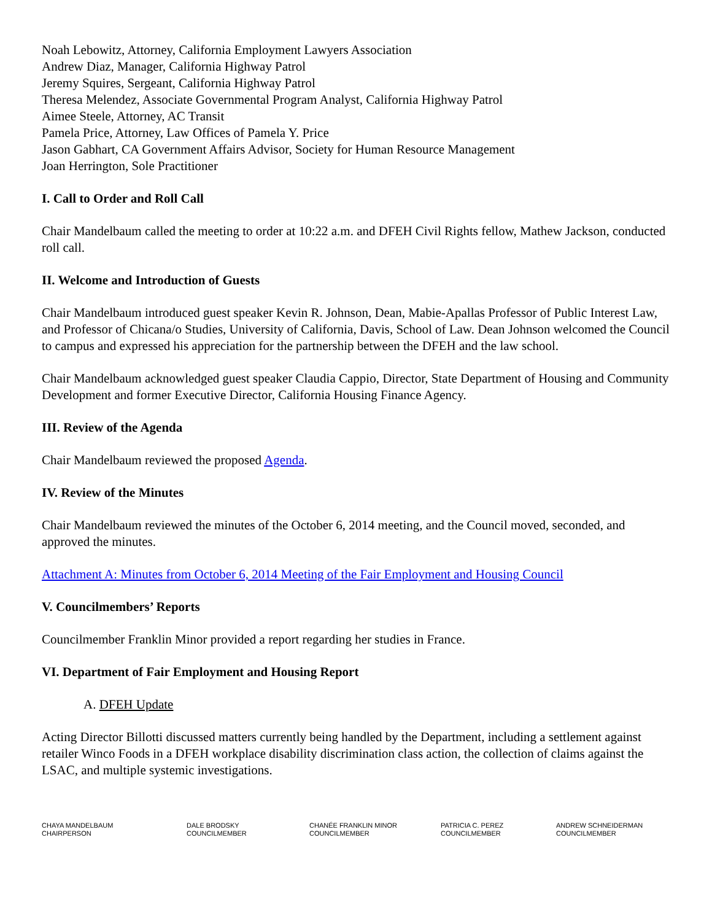Noah Lebowitz, Attorney, California Employment Lawyers Association
Andrew Diaz, Manager, California Highway Patrol
Jeremy Squires, Sergeant, California Highway Patrol
Theresa Melendez, Associate Governmental Program Analyst, California Highway Patrol
Aimee Steele, Attorney, AC Transit
Pamela Price, Attorney, Law Offices of Pamela Y. Price
Jason Gabhart, CA Government Affairs Advisor, Society for Human Resource Management
Joan Herrington, Sole Practitioner
I. Call to Order and Roll Call
Chair Mandelbaum called the meeting to order at 10:22 a.m. and DFEH Civil Rights fellow, Mathew Jackson, conducted roll call.
II. Welcome and Introduction of Guests
Chair Mandelbaum introduced guest speaker Kevin R. Johnson, Dean, Mabie-Apallas Professor of Public Interest Law, and Professor of Chicana/o Studies, University of California, Davis, School of Law. Dean Johnson welcomed the Council to campus and expressed his appreciation for the partnership between the DFEH and the law school.
Chair Mandelbaum acknowledged guest speaker Claudia Cappio, Director, State Department of Housing and Community Development and former Executive Director, California Housing Finance Agency.
III. Review of the Agenda
Chair Mandelbaum reviewed the proposed Agenda.
IV. Review of the Minutes
Chair Mandelbaum reviewed the minutes of the October 6, 2014 meeting, and the Council moved, seconded, and approved the minutes.
Attachment A: Minutes from October 6, 2014 Meeting of the Fair Employment and Housing Council
V. Councilmembers’ Reports
Councilmember Franklin Minor provided a report regarding her studies in France.
VI. Department of Fair Employment and Housing Report
A. DFEH Update
Acting Director Billotti discussed matters currently being handled by the Department, including a settlement against retailer Winco Foods in a DFEH workplace disability discrimination class action, the collection of claims against the LSAC, and multiple systemic investigations.
CHAYA MANDELBAUM
CHAIRPERSON
DALE BRODSKY
COUNCILMEMBER
CHANÉE FRANKLIN MINOR
COUNCILMEMBER
PATRICIA C. PEREZ
COUNCILMEMBER
ANDREW SCHNEIDERMAN
COUNCILMEMBER